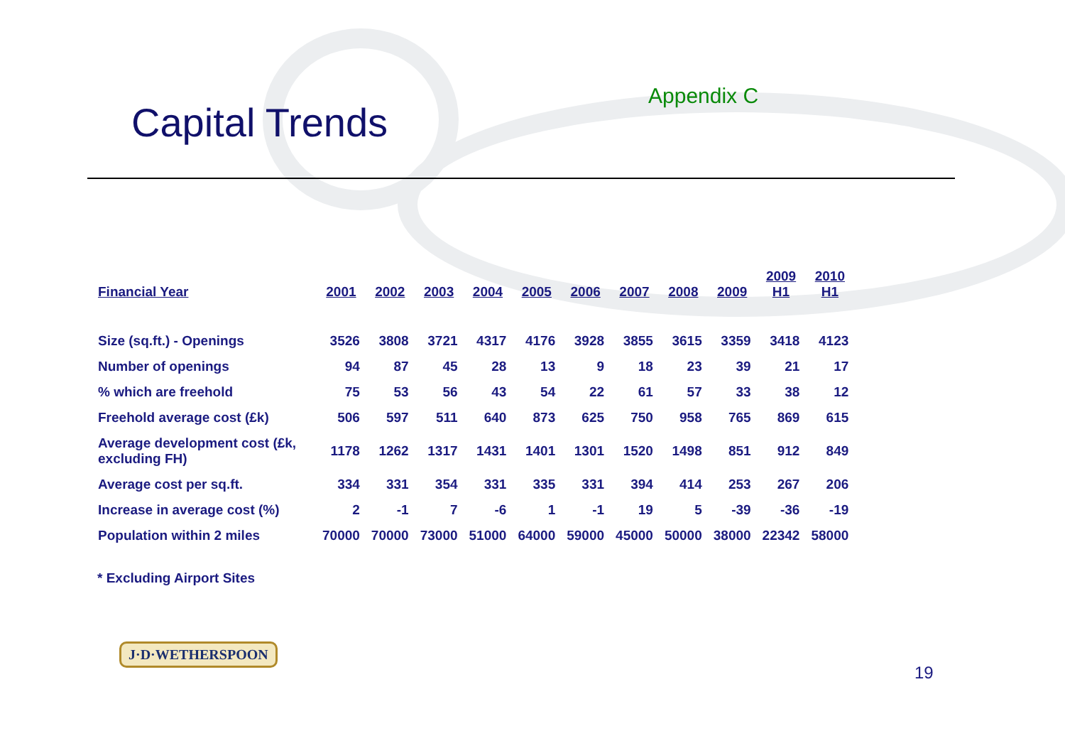Capital Trends
Appendix C
| Financial Year | 2001 | 2002 | 2003 | 2004 | 2005 | 2006 | 2007 | 2008 | 2009 | 2009 H1 | 2010 H1 |
| --- | --- | --- | --- | --- | --- | --- | --- | --- | --- | --- | --- |
| Size (sq.ft.) - Openings | 3526 | 3808 | 3721 | 4317 | 4176 | 3928 | 3855 | 3615 | 3359 | 3418 | 4123 |
| Number of openings | 94 | 87 | 45 | 28 | 13 | 9 | 18 | 23 | 39 | 21 | 17 |
| % which are freehold | 75 | 53 | 56 | 43 | 54 | 22 | 61 | 57 | 33 | 38 | 12 |
| Freehold average cost (£k) | 506 | 597 | 511 | 640 | 873 | 625 | 750 | 958 | 765 | 869 | 615 |
| Average development cost (£k, excluding FH) | 1178 | 1262 | 1317 | 1431 | 1401 | 1301 | 1520 | 1498 | 851 | 912 | 849 |
| Average cost per sq.ft. | 334 | 331 | 354 | 331 | 335 | 331 | 394 | 414 | 253 | 267 | 206 |
| Increase in average cost (%) | 2 | -1 | 7 | -6 | 1 | -1 | 19 | 5 | -39 | -36 | -19 |
| Population within 2 miles | 70000 | 70000 | 73000 | 51000 | 64000 | 59000 | 45000 | 50000 | 38000 | 22342 | 58000 |
* Excluding Airport Sites
J·D·WETHERSPOON
19